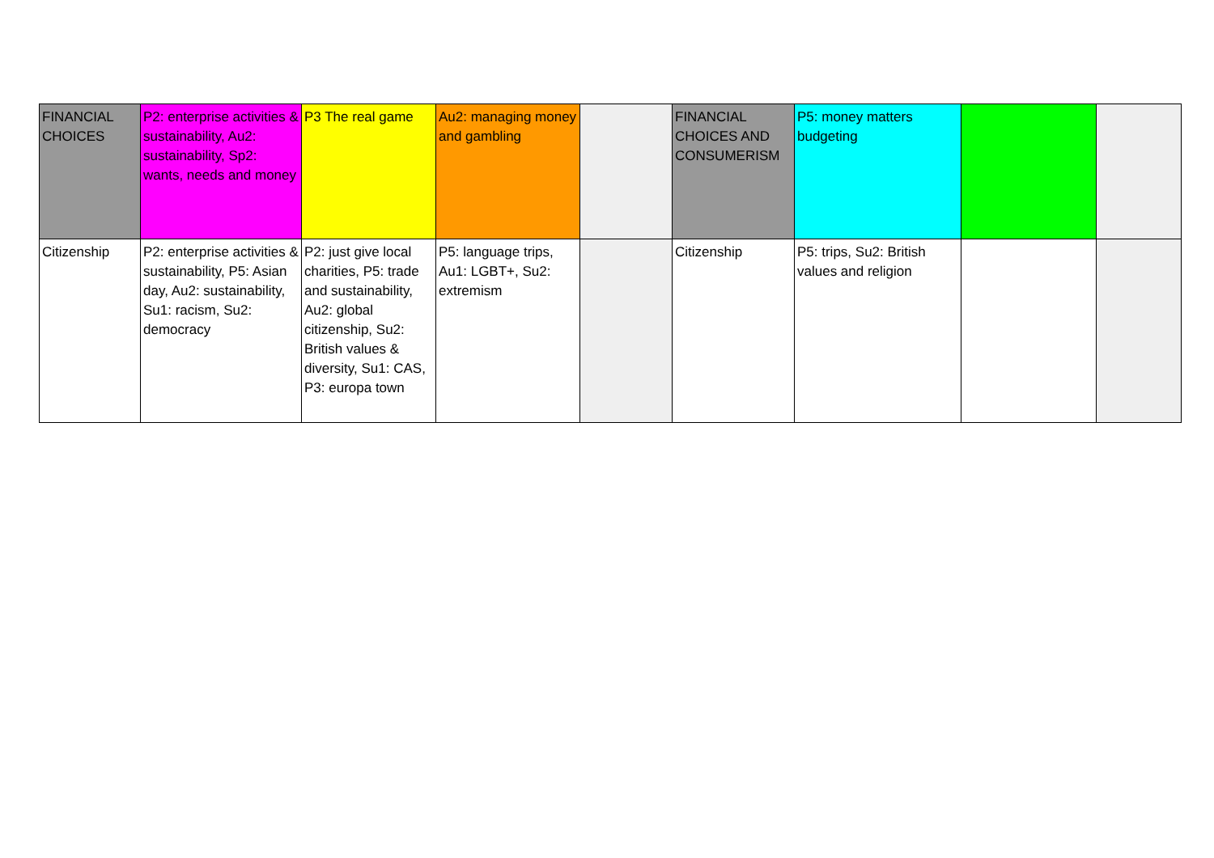| FINANCIAL CHOICES | P2: enterprise activities & sustainability, Au2: sustainability, Sp2: wants, needs and money | P3 The real game | Au2: managing money and gambling | | FINANCIAL CHOICES AND CONSUMERISM | P5: money matters budgeting | | |
| Citizenship | P2: enterprise activities & sustainability, P5: Asian day, Au2: sustainability, Su1: racism, Su2: democracy | P2: just give local charities, P5: trade and sustainability, Au2: global citizenship, Su2: British values & diversity, Su1: CAS, P3: europa town | P5: language trips, Au1: LGBT+, Su2: extremism | | Citizenship | P5: trips, Su2: British values and religion | | |